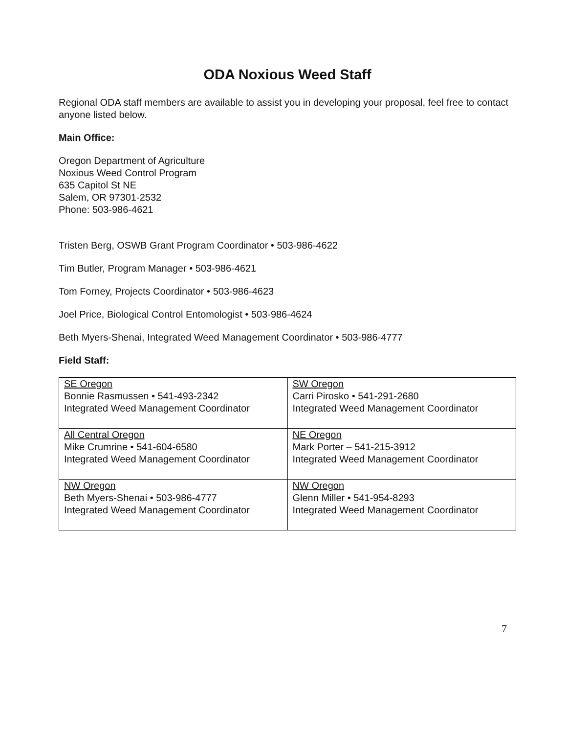ODA Noxious Weed Staff
Regional ODA staff members are available to assist you in developing your proposal, feel free to contact anyone listed below.
Main Office:
Oregon Department of Agriculture
Noxious Weed Control Program
635 Capitol St NE
Salem, OR 97301-2532
Phone: 503-986-4621
Tristen Berg, OSWB Grant Program Coordinator • 503-986-4622
Tim Butler, Program Manager • 503-986-4621
Tom Forney, Projects Coordinator • 503-986-4623
Joel Price, Biological Control Entomologist • 503-986-4624
Beth Myers-Shenai, Integrated Weed Management Coordinator • 503-986-4777
Field Staff:
| SE Oregon Bonnie Rasmussen • 541-493-2342 Integrated Weed Management Coordinator | SW Oregon Carri Pirosko • 541-291-2680 Integrated Weed Management Coordinator |
| All Central Oregon Mike Crumrine • 541-604-6580 Integrated Weed Management Coordinator | NE Oregon Mark Porter – 541-215-3912 Integrated Weed Management Coordinator |
| NW Oregon Beth Myers-Shenai • 503-986-4777 Integrated Weed Management Coordinator | NW Oregon Glenn Miller • 541-954-8293 Integrated Weed Management Coordinator |
7